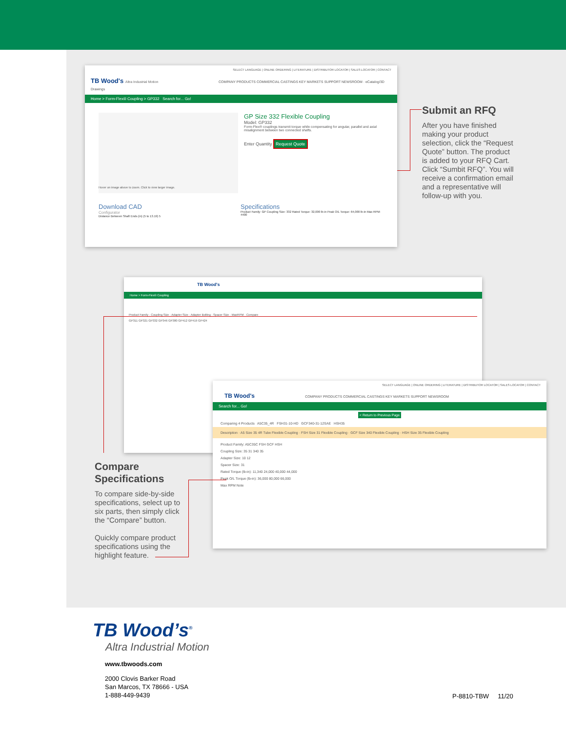SELECT LANGUAGE | ONLINE ORDERING | LITERATURE | DISTRIBUTOR LOCATOR | SALES LOCATOR | CONTACT
TB Wood's Altra Industrial Motion COMPANY PRODUCTS COMMERCIAL CASTINGS KEY MARKETS SUPPORT NEWSROOM · eCatalog/3D Drawings
Home > Form-Flex® Coupling > GP332 Search for... Go!
Hover on image above to zoom. Click to view larger image.
GP Size 332 Flexible Coupling
Model: GP332
Form-Flex® couplings transmit torque while compensating for angular, parallel and axial misalignment between two connected shafts.
Enter Quantity Request Quote
Download CAD
Configurator
Distance Between Shaft Ends (in) (5 to 13.19) 5
Specifications
Product Family: GP Coupling Size: 332 Rated Torque: 32,000 lb-in Peak O/L Torque: 64,000 lb-in Max RPM: 4400
Submit an RFQ
After you have finished making your product selection, click the “Request Quote” button. The product is added to your RFQ Cart. Click “Sumbit RFQ”. You will receive a confirmation email and a representative will follow-up with you.
TB Wood's
Home > Form-Flex® Coupling
Product Family · Coupling Size · Adapter Size · Adapter Bolting · Spacer Size · MaxRPM · Compare
GP311 GP321 GP332 GP346 GP380 GP412 GP419 GP424
SELECT LANGUAGE | ONLINE ORDERING | LITERATURE | DISTRIBUTOR LOCATOR | SALES LOCATOR | CONTACT
TB Wood's COMPANY PRODUCTS COMMERCIAL CASTINGS KEY MARKETS SUPPORT NEWSROOM
Search for... Go!
< Return to Previous Page
Comparing 4 Products A5C35_4R FSH31-10-HD GCF340-31-12SAE HSH35
Description · A5 Size 35 4R Tube Flexible Coupling · FSH Size 31 Flexible Coupling · GCF Size 340 Flexible Coupling · HSH Size 35 Flexible Coupling
Product Family: A5C35C FSH GCF HSH
Coupling Size: 35 31 340 35
Adapter Size: 10 12
Spacer Size: 31
Rated Torque (lb-in): 11,340 24,000 40,000 44,000
Peak O/L Torque (lb-in): 36,000 80,000 66,000
Max RPM Note
Compare Specifications
To compare side-by-side specifications, select up to six parts, then simply click the “Compare” button.
Quickly compare product specifications using the highlight feature.
TB Wood’s<sup>®</sup>
Altra Industrial Motion
www.tbwoods.com
2000 Clovis Barker Road
San Marcos, TX 78666 - USA
1-888-449-9439
P-8810-TBW 11/20